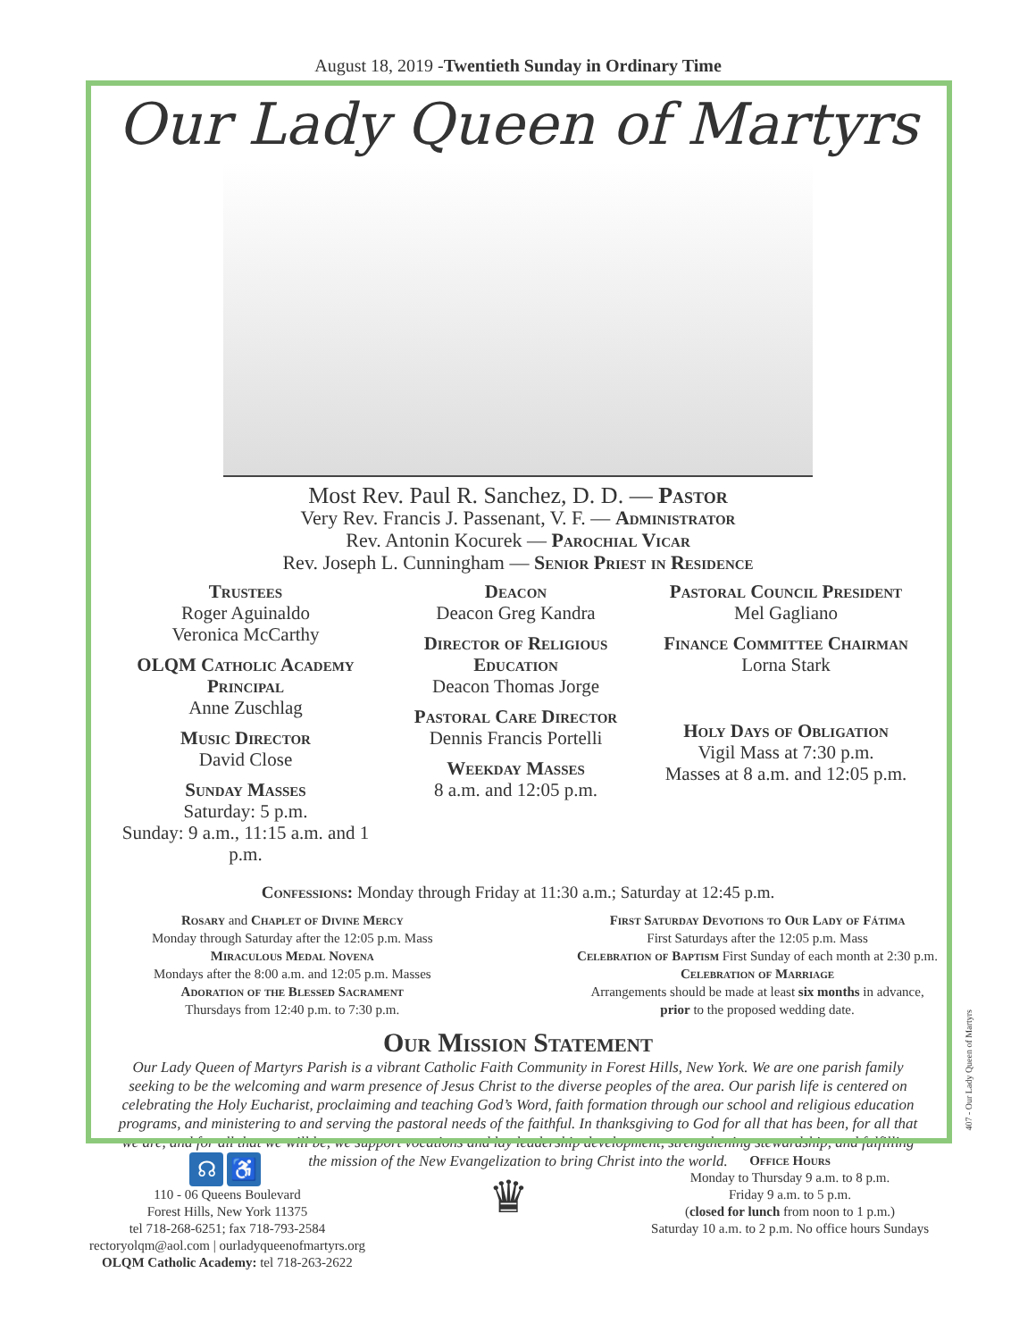August 18, 2019 -Twentieth Sunday in Ordinary Time
Our Lady Queen of Martyrs
Most Rev. Paul R. Sanchez, D. D. — Pastor
Very Rev. Francis J. Passenant, V. F. — Administrator
Rev. Antonin Kocurek — Parochial Vicar
Rev. Joseph L. Cunningham — Senior Priest in Residence
Trustees
Roger Aguinaldo
Veronica McCarthy
OLQM Catholic Academy Principal
Anne Zuschlag
Music Director
David Close
Sunday Masses
Saturday: 5 p.m.
Sunday: 9 a.m., 11:15 a.m. and 1 p.m.
Deacon
Deacon Greg Kandra
Director of Religious Education
Deacon Thomas Jorge
Pastoral Care Director
Dennis Francis Portelli
Weekday Masses
8 a.m. and 12:05 p.m.
Pastoral Council President
Mel Gagliano
Finance Committee Chairman
Lorna Stark
Holy Days of Obligation
Vigil Mass at 7:30 p.m.
Masses at 8 a.m. and 12:05 p.m.
Confessions: Monday through Friday at 11:30 a.m.; Saturday at 12:45 p.m.
Rosary and Chaplet of Divine Mercy
Monday through Saturday after the 12:05 p.m. Mass
Miraculous Medal Novena
Mondays after the 8:00 a.m. and 12:05 p.m. Masses
Adoration of the Blessed Sacrament
Thursdays from 12:40 p.m. to 7:30 p.m.
First Saturday Devotions to Our Lady of Fátima
First Saturdays after the 12:05 p.m. Mass
Celebration of Baptism First Sunday of each month at 2:30 p.m.
Celebration of Marriage
Arrangements should be made at least six months in advance,
prior to the proposed wedding date.
Our Mission Statement
Our Lady Queen of Martyrs Parish is a vibrant Catholic Faith Community in Forest Hills, New York. We are one parish family seeking to be the welcoming and warm presence of Jesus Christ to the diverse peoples of the area. Our parish life is centered on celebrating the Holy Eucharist, proclaiming and teaching God’s Word, faith formation through our school and religious education programs, and ministering to and serving the pastoral needs of the faithful. In thanksgiving to God for all that has been, for all that we are, and for all that we will be, we support vocations and lay leadership development, strengthening stewardship, and fulfilling the mission of the New Evangelization to bring Christ into the world.
407 - Our Lady Queen of Martyrs
☊ ♿
110 - 06 Queens Boulevard
Forest Hills, New York 11375
tel 718-268-6251; fax 718-793-2584
rectoryolqm@aol.com | ourladyqueenofmartyrs.org
OLQM Catholic Academy: tel 718-263-2622
♛
Office Hours
Monday to Thursday 9 a.m. to 8 p.m.
Friday 9 a.m. to 5 p.m.
(closed for lunch from noon to 1 p.m.)
Saturday 10 a.m. to 2 p.m. No office hours Sundays